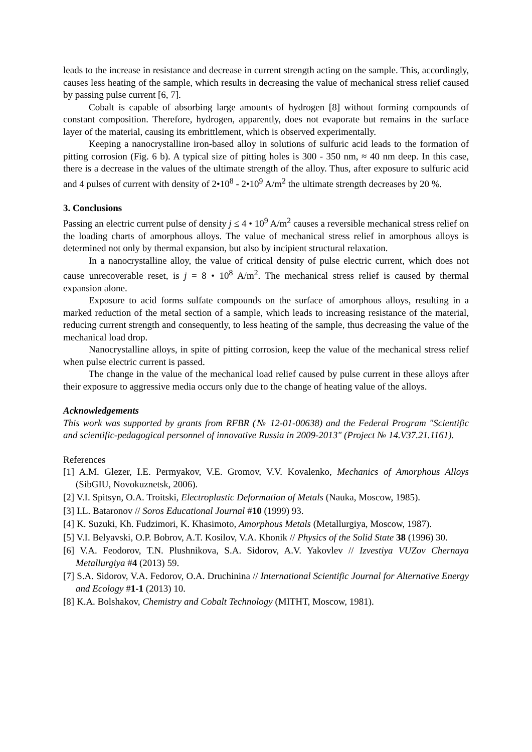leads to the increase in resistance and decrease in current strength acting on the sample. This, accordingly, causes less heating of the sample, which results in decreasing the value of mechanical stress relief caused by passing pulse current [6, 7].
Cobalt is capable of absorbing large amounts of hydrogen [8] without forming compounds of constant composition. Therefore, hydrogen, apparently, does not evaporate but remains in the surface layer of the material, causing its embrittlement, which is observed experimentally.
Keeping a nanocrystalline iron-based alloy in solutions of sulfuric acid leads to the formation of pitting corrosion (Fig. 6 b). A typical size of pitting holes is 300 - 350 nm, ≈ 40 nm deep. In this case, there is a decrease in the values of the ultimate strength of the alloy. Thus, after exposure to sulfuric acid and 4 pulses of current with density of 2•10<sup>8</sup> - 2•10<sup>9</sup> A/m<sup>2</sup> the ultimate strength decreases by 20 %.
3. Conclusions
Passing an electric current pulse of density j ≤ 4 • 10<sup>9</sup> A/m<sup>2</sup> causes a reversible mechanical stress relief on the loading charts of amorphous alloys. The value of mechanical stress relief in amorphous alloys is determined not only by thermal expansion, but also by incipient structural relaxation.
In a nanocrystalline alloy, the value of critical density of pulse electric current, which does not cause unrecoverable reset, is j = 8 • 10<sup>8</sup> A/m<sup>2</sup>. The mechanical stress relief is caused by thermal expansion alone.
Exposure to acid forms sulfate compounds on the surface of amorphous alloys, resulting in a marked reduction of the metal section of a sample, which leads to increasing resistance of the material, reducing current strength and consequently, to less heating of the sample, thus decreasing the value of the mechanical load drop.
Nanocrystalline alloys, in spite of pitting corrosion, keep the value of the mechanical stress relief when pulse electric current is passed.
The change in the value of the mechanical load relief caused by pulse current in these alloys after their exposure to aggressive media occurs only due to the change of heating value of the alloys.
Acknowledgements
This work was supported by grants from RFBR (№ 12-01-00638) and the Federal Program "Scientific and scientific-pedagogical personnel of innovative Russia in 2009-2013" (Project № 14.V37.21.1161).
References
[1] A.M. Glezer, I.E. Permyakov, V.E. Gromov, V.V. Kovalenko, Mechanics of Amorphous Alloys (SibGIU, Novokuznetsk, 2006).
[2] V.I. Spitsyn, O.A. Troitski, Electroplastic Deformation of Metals (Nauka, Moscow, 1985).
[3] I.L. Bataronov // Soros Educational Journal #10 (1999) 93.
[4] K. Suzuki, Kh. Fudzimori, K. Khasimoto, Amorphous Metals (Metallurgiya, Moscow, 1987).
[5] V.I. Belyavski, O.P. Bobrov, A.T. Kosilov, V.A. Khonik // Physics of the Solid State 38 (1996) 30.
[6] V.A. Feodorov, T.N. Plushnikova, S.A. Sidorov, A.V. Yakovlev // Izvestiya VUZov Chernaya Metallurgiya #4 (2013) 59.
[7] S.A. Sidorov, V.A. Fedorov, O.A. Druchinina // International Scientific Journal for Alternative Energy and Ecology #1-1 (2013) 10.
[8] K.A. Bolshakov, Chemistry and Cobalt Technology (MITHT, Moscow, 1981).